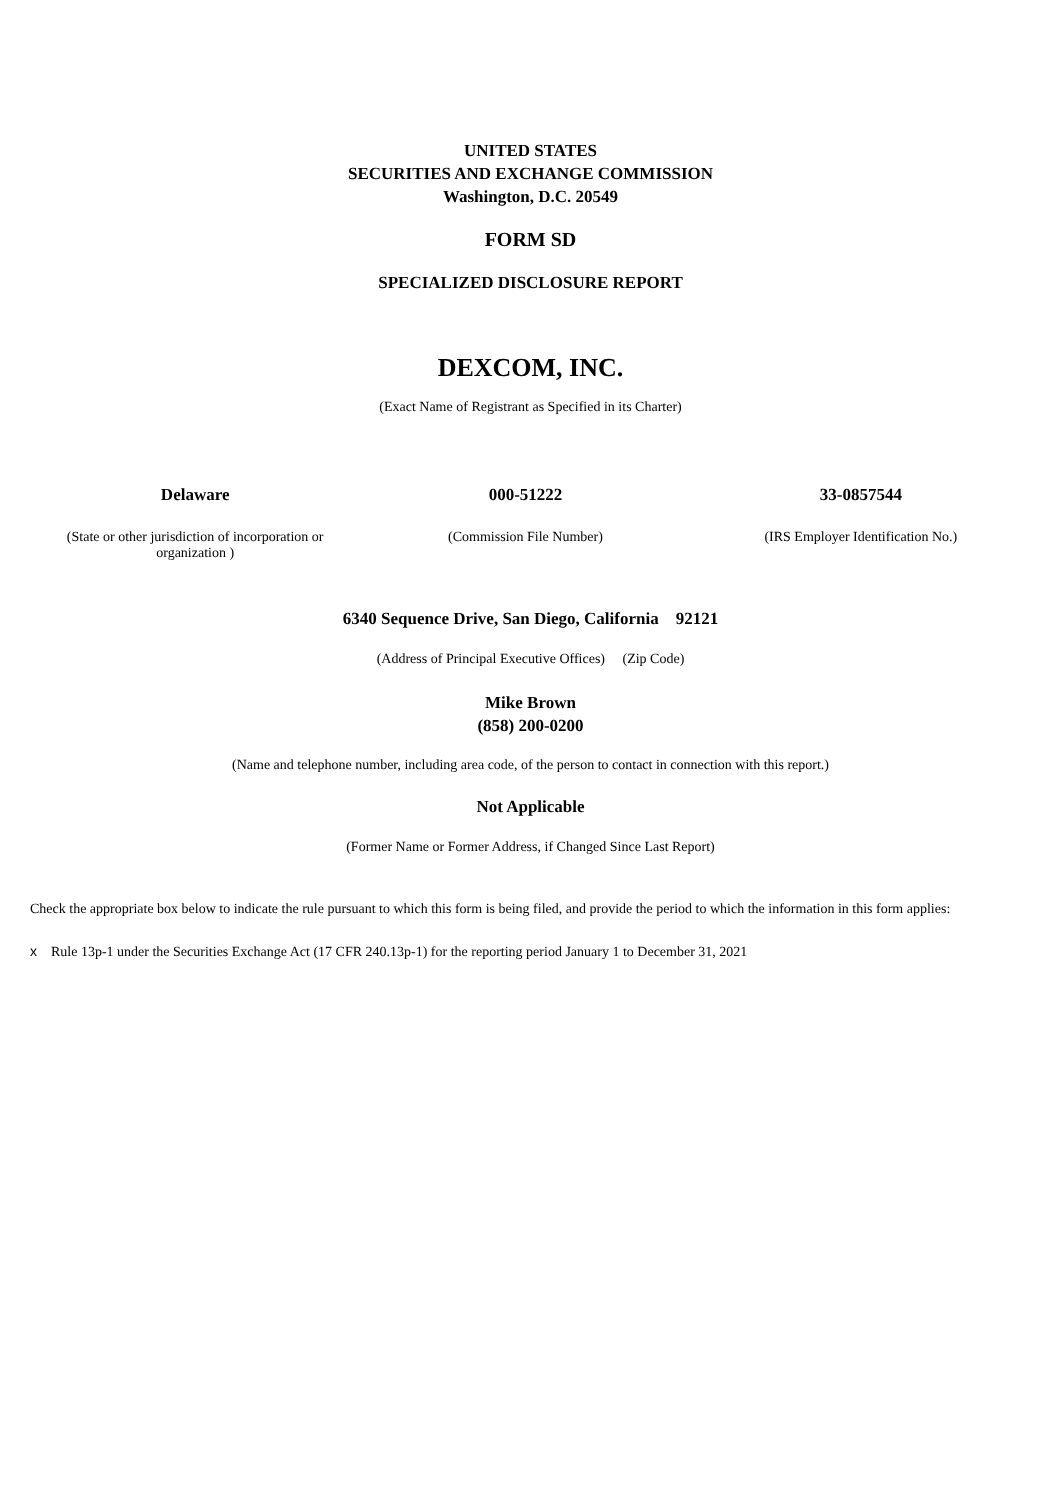UNITED STATES
SECURITIES AND EXCHANGE COMMISSION
Washington, D.C. 20549
FORM SD
SPECIALIZED DISCLOSURE REPORT
DEXCOM, INC.
(Exact Name of Registrant as Specified in its Charter)
| Delaware | 000-51222 | 33-0857544 |
| (State or other jurisdiction of incorporation or organization ) | (Commission File Number) | (IRS Employer Identification No.) |
6340 Sequence Drive, San Diego, California 92121
(Address of Principal Executive Offices) (Zip Code)
Mike Brown
(858) 200-0200
(Name and telephone number, including area code, of the person to contact in connection with this report.)
Not Applicable
(Former Name or Former Address, if Changed Since Last Report)
Check the appropriate box below to indicate the rule pursuant to which this form is being filed, and provide the period to which the information in this form applies:
x Rule 13p-1 under the Securities Exchange Act (17 CFR 240.13p-1) for the reporting period January 1 to December 31, 2021